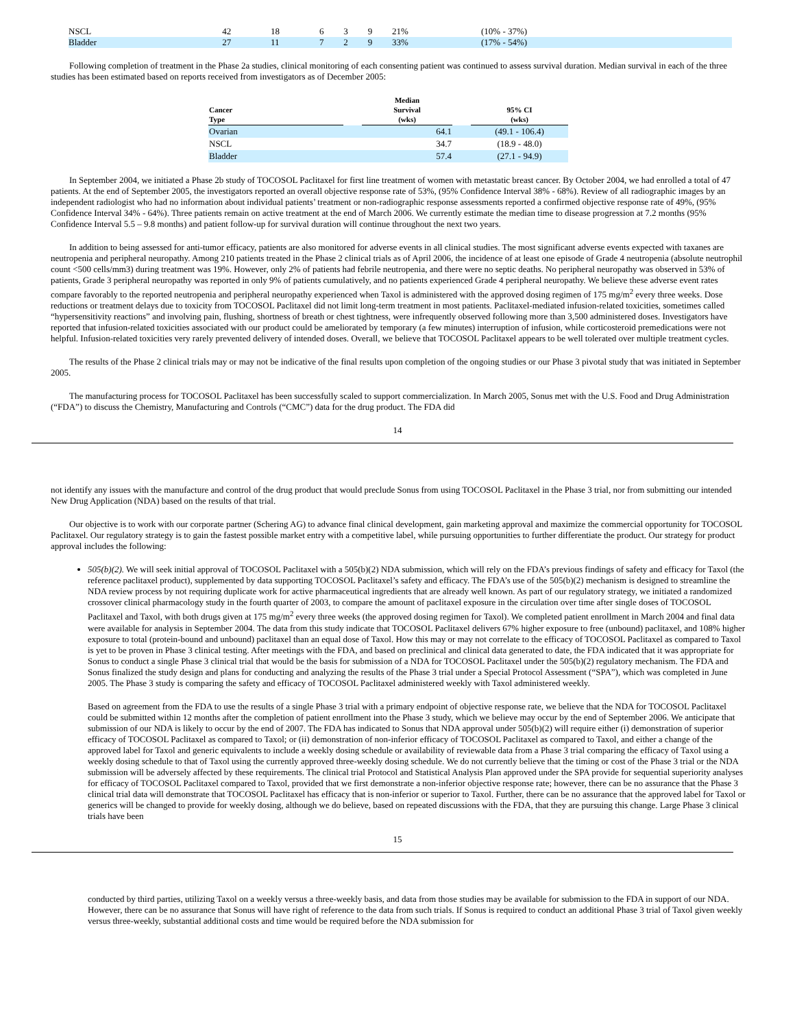| NSCL | 42 | 18 | 6 | 3 | 9 | 21% | (10% - 37%) |
| Bladder | 27 | 11 | 7 | 2 | 9 | 33% | (17% - 54%) |
Following completion of treatment in the Phase 2a studies, clinical monitoring of each consenting patient was continued to assess survival duration. Median survival in each of the three studies has been estimated based on reports received from investigators as of December 2005:
| Cancer Type | | Median Survival (wks) | | 95% CI (wks) |
| --- | --- | --- | --- | --- |
| Ovarian | | 64.1 | | (49.1 - 106.4) |
| NSCL | | 34.7 | | (18.9 - 48.0) |
| Bladder | | 57.4 | | (27.1 - 94.9) |
In September 2004, we initiated a Phase 2b study of TOCOSOL Paclitaxel for first line treatment of women with metastatic breast cancer. By October 2004, we had enrolled a total of 47 patients. At the end of September 2005, the investigators reported an overall objective response rate of 53%, (95% Confidence Interval 38% - 68%). Review of all radiographic images by an independent radiologist who had no information about individual patients’ treatment or non-radiographic response assessments reported a confirmed objective response rate of 49%, (95% Confidence Interval 34% - 64%). Three patients remain on active treatment at the end of March 2006. We currently estimate the median time to disease progression at 7.2 months (95% Confidence Interval 5.5 – 9.8 months) and patient follow-up for survival duration will continue throughout the next two years.
In addition to being assessed for anti-tumor efficacy, patients are also monitored for adverse events in all clinical studies. The most significant adverse events expected with taxanes are neutropenia and peripheral neuropathy. Among 210 patients treated in the Phase 2 clinical trials as of April 2006, the incidence of at least one episode of Grade 4 neutropenia (absolute neutrophil count <500 cells/mm3) during treatment was 19%. However, only 2% of patients had febrile neutropenia, and there were no septic deaths. No peripheral neuropathy was observed in 53% of patients, Grade 3 peripheral neuropathy was reported in only 9% of patients cumulatively, and no patients experienced Grade 4 peripheral neuropathy. We believe these adverse event rates compare favorably to the reported neutropenia and peripheral neuropathy experienced when Taxol is administered with the approved dosing regimen of 175 mg/m<sup>2</sup> every three weeks. Dose reductions or treatment delays due to toxicity from TOCOSOL Paclitaxel did not limit long-term treatment in most patients. Paclitaxel-mediated infusion-related toxicities, sometimes called “hypersensitivity reactions” and involving pain, flushing, shortness of breath or chest tightness, were infrequently observed following more than 3,500 administered doses. Investigators have reported that infusion-related toxicities associated with our product could be ameliorated by temporary (a few minutes) interruption of infusion, while corticosteroid premedications were not helpful. Infusion-related toxicities very rarely prevented delivery of intended doses. Overall, we believe that TOCOSOL Paclitaxel appears to be well tolerated over multiple treatment cycles.
The results of the Phase 2 clinical trials may or may not be indicative of the final results upon completion of the ongoing studies or our Phase 3 pivotal study that was initiated in September 2005.
The manufacturing process for TOCOSOL Paclitaxel has been successfully scaled to support commercialization. In March 2005, Sonus met with the U.S. Food and Drug Administration (“FDA”) to discuss the Chemistry, Manufacturing and Controls (“CMC”) data for the drug product. The FDA did
14
not identify any issues with the manufacture and control of the drug product that would preclude Sonus from using TOCOSOL Paclitaxel in the Phase 3 trial, nor from submitting our intended New Drug Application (NDA) based on the results of that trial.
Our objective is to work with our corporate partner (Schering AG) to advance final clinical development, gain marketing approval and maximize the commercial opportunity for TOCOSOL Paclitaxel. Our regulatory strategy is to gain the fastest possible market entry with a competitive label, while pursuing opportunities to further differentiate the product. Our strategy for product approval includes the following:
505(b)(2). We will seek initial approval of TOCOSOL Paclitaxel with a 505(b)(2) NDA submission, which will rely on the FDA’s previous findings of safety and efficacy for Taxol (the reference paclitaxel product), supplemented by data supporting TOCOSOL Paclitaxel’s safety and efficacy. The FDA’s use of the 505(b)(2) mechanism is designed to streamline the NDA review process by not requiring duplicate work for active pharmaceutical ingredients that are already well known. As part of our regulatory strategy, we initiated a randomized crossover clinical pharmacology study in the fourth quarter of 2003, to compare the amount of paclitaxel exposure in the circulation over time after single doses of TOCOSOL Paclitaxel and Taxol, with both drugs given at 175 mg/m<sup>2</sup> every three weeks (the approved dosing regimen for Taxol). We completed patient enrollment in March 2004 and final data were available for analysis in September 2004. The data from this study indicate that TOCOSOL Paclitaxel delivers 67% higher exposure to free (unbound) paclitaxel, and 108% higher exposure to total (protein-bound and unbound) paclitaxel than an equal dose of Taxol. How this may or may not correlate to the efficacy of TOCOSOL Paclitaxel as compared to Taxol is yet to be proven in Phase 3 clinical testing. After meetings with the FDA, and based on preclinical and clinical data generated to date, the FDA indicated that it was appropriate for Sonus to conduct a single Phase 3 clinical trial that would be the basis for submission of a NDA for TOCOSOL Paclitaxel under the 505(b)(2) regulatory mechanism. The FDA and Sonus finalized the study design and plans for conducting and analyzing the results of the Phase 3 trial under a Special Protocol Assessment (“SPA”), which was completed in June 2005. The Phase 3 study is comparing the safety and efficacy of TOCOSOL Paclitaxel administered weekly with Taxol administered weekly.
Based on agreement from the FDA to use the results of a single Phase 3 trial with a primary endpoint of objective response rate, we believe that the NDA for TOCOSOL Paclitaxel could be submitted within 12 months after the completion of patient enrollment into the Phase 3 study, which we believe may occur by the end of September 2006. We anticipate that submission of our NDA is likely to occur by the end of 2007. The FDA has indicated to Sonus that NDA approval under 505(b)(2) will require either (i) demonstration of superior efficacy of TOCOSOL Paclitaxel as compared to Taxol; or (ii) demonstration of non-inferior efficacy of TOCOSOL Paclitaxel as compared to Taxol, and either a change of the approved label for Taxol and generic equivalents to include a weekly dosing schedule or availability of reviewable data from a Phase 3 trial comparing the efficacy of Taxol using a weekly dosing schedule to that of Taxol using the currently approved three-weekly dosing schedule. We do not currently believe that the timing or cost of the Phase 3 trial or the NDA submission will be adversely affected by these requirements. The clinical trial Protocol and Statistical Analysis Plan approved under the SPA provide for sequential superiority analyses for efficacy of TOCOSOL Paclitaxel compared to Taxol, provided that we first demonstrate a non-inferior objective response rate; however, there can be no assurance that the Phase 3 clinical trial data will demonstrate that TOCOSOL Paclitaxel has efficacy that is non-inferior or superior to Taxol. Further, there can be no assurance that the approved label for Taxol or generics will be changed to provide for weekly dosing, although we do believe, based on repeated discussions with the FDA, that they are pursuing this change. Large Phase 3 clinical trials have been
15
conducted by third parties, utilizing Taxol on a weekly versus a three-weekly basis, and data from those studies may be available for submission to the FDA in support of our NDA. However, there can be no assurance that Sonus will have right of reference to the data from such trials. If Sonus is required to conduct an additional Phase 3 trial of Taxol given weekly versus three-weekly, substantial additional costs and time would be required before the NDA submission for